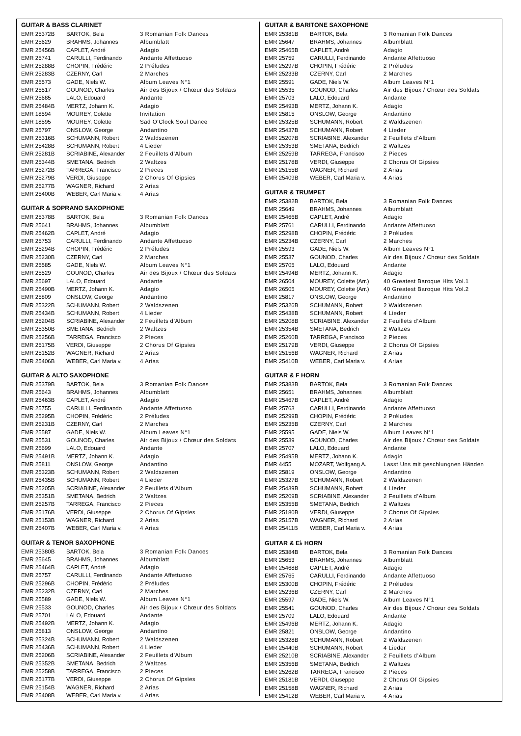GUITAR & BASS CLARINET
| EMR 25372B | BARTOK, Bela | 3 Romanian Folk Dances |
| EMR 25629 | BRAHMS, Johannes | Albumblatt |
| EMR 25456B | CAPLET, André | Adagio |
| EMR 25741 | CARULLI, Ferdinando | Andante Affettuoso |
| EMR 25288B | CHOPIN, Frédéric | 2 Préludes |
| EMR 25283B | CZERNY, Carl | 2 Marches |
| EMR 25573 | GADE, Niels W. | Album Leaves N°1 |
| EMR 25517 | GOUNOD, Charles | Air des Bijoux / Chœur des Soldats |
| EMR 25685 | LALO, Edouard | Andante |
| EMR 25484B | MERTZ, Johann K. | Adagio |
| EMR 18594 | MOUREY, Colette | Invitation |
| EMR 18595 | MOUREY, Colette | Sad O’Clock Soul Dance |
| EMR 25797 | ONSLOW, George | Andantino |
| EMR 25316B | SCHUMANN, Robert | 2 Waldszenen |
| EMR 25428B | SCHUMANN, Robert | 4 Lieder |
| EMR 25281B | SCRIABINE, Alexander | 2 Feuillets d’Album |
| EMR 25344B | SMETANA, Bedrich | 2 Waltzes |
| EMR 25272B | TARREGA, Francisco | 2 Pieces |
| EMR 25279B | VERDI, Giuseppe | 2 Chorus Of Gipsies |
| EMR 25277B | WAGNER, Richard | 2 Arias |
| EMR 25400B | WEBER, Carl Maria v. | 4 Arias |
GUITAR & SOPRANO SAXOPHONE
| EMR 25378B | BARTOK, Bela | 3 Romanian Folk Dances |
| EMR 25641 | BRAHMS, Johannes | Albumblatt |
| EMR 25462B | CAPLET, André | Adagio |
| EMR 25753 | CARULLI, Ferdinando | Andante Affettuoso |
| EMR 25294B | CHOPIN, Frédéric | 2 Préludes |
| EMR 25230B | CZERNY, Carl | 2 Marches |
| EMR 25585 | GADE, Niels W. | Album Leaves N°1 |
| EMR 25529 | GOUNOD, Charles | Air des Bijoux / Chœur des Soldats |
| EMR 25697 | LALO, Edouard | Andante |
| EMR 25490B | MERTZ, Johann K. | Adagio |
| EMR 25809 | ONSLOW, George | Andantino |
| EMR 25322B | SCHUMANN, Robert | 2 Waldszenen |
| EMR 25434B | SCHUMANN, Robert | 4 Lieder |
| EMR 25204B | SCRIABINE, Alexander | 2 Feuillets d’Album |
| EMR 25350B | SMETANA, Bedrich | 2 Waltzes |
| EMR 25256B | TARREGA, Francisco | 2 Pieces |
| EMR 25175B | VERDI, Giuseppe | 2 Chorus Of Gipsies |
| EMR 25152B | WAGNER, Richard | 2 Arias |
| EMR 25406B | WEBER, Carl Maria v. | 4 Arias |
GUITAR & ALTO SAXOPHONE
| EMR 25379B | BARTOK, Bela | 3 Romanian Folk Dances |
| EMR 25643 | BRAHMS, Johannes | Albumblatt |
| EMR 25463B | CAPLET, André | Adagio |
| EMR 25755 | CARULLI, Ferdinando | Andante Affettuoso |
| EMR 25295B | CHOPIN, Frédéric | 2 Préludes |
| EMR 25231B | CZERNY, Carl | 2 Marches |
| EMR 25587 | GADE, Niels W. | Album Leaves N°1 |
| EMR 25531 | GOUNOD, Charles | Air des Bijoux / Chœur des Soldats |
| EMR 25699 | LALO, Edouard | Andante |
| EMR 25491B | MERTZ, Johann K. | Adagio |
| EMR 25811 | ONSLOW, George | Andantino |
| EMR 25323B | SCHUMANN, Robert | 2 Waldszenen |
| EMR 25435B | SCHUMANN, Robert | 4 Lieder |
| EMR 25205B | SCRIABINE, Alexander | 2 Feuillets d’Album |
| EMR 25351B | SMETANA, Bedrich | 2 Waltzes |
| EMR 25257B | TARREGA, Francisco | 2 Pieces |
| EMR 25176B | VERDI, Giuseppe | 2 Chorus Of Gipsies |
| EMR 25153B | WAGNER, Richard | 2 Arias |
| EMR 25407B | WEBER, Carl Maria v. | 4 Arias |
GUITAR & TENOR SAXOPHONE
| EMR 25380B | BARTOK, Bela | 3 Romanian Folk Dances |
| EMR 25645 | BRAHMS, Johannes | Albumblatt |
| EMR 25464B | CAPLET, André | Adagio |
| EMR 25757 | CARULLI, Ferdinando | Andante Affettuoso |
| EMR 25296B | CHOPIN, Frédéric | 2 Préludes |
| EMR 25232B | CZERNY, Carl | 2 Marches |
| EMR 25589 | GADE, Niels W. | Album Leaves N°1 |
| EMR 25533 | GOUNOD, Charles | Air des Bijoux / Chœur des Soldats |
| EMR 25701 | LALO, Edouard | Andante |
| EMR 25492B | MERTZ, Johann K. | Adagio |
| EMR 25813 | ONSLOW, George | Andantino |
| EMR 25324B | SCHUMANN, Robert | 2 Waldszenen |
| EMR 25436B | SCHUMANN, Robert | 4 Lieder |
| EMR 25206B | SCRIABINE, Alexander | 2 Feuillets d’Album |
| EMR 25352B | SMETANA, Bedrich | 2 Waltzes |
| EMR 25258B | TARREGA, Francisco | 2 Pieces |
| EMR 25177B | VERDI, Giuseppe | 2 Chorus Of Gipsies |
| EMR 25154B | WAGNER, Richard | 2 Arias |
| EMR 25408B | WEBER, Carl Maria v. | 4 Arias |
GUITAR & BARITONE SAXOPHONE
| EMR 25381B | BARTOK, Bela | 3 Romanian Folk Dances |
| EMR 25647 | BRAHMS, Johannes | Albumblatt |
| EMR 25465B | CAPLET, André | Adagio |
| EMR 25759 | CARULLI, Ferdinando | Andante Affettuoso |
| EMR 25297B | CHOPIN, Frédéric | 2 Préludes |
| EMR 25233B | CZERNY, Carl | 2 Marches |
| EMR 25591 | GADE, Niels W. | Album Leaves N°1 |
| EMR 25535 | GOUNOD, Charles | Air des Bijoux / Chœur des Soldats |
| EMR 25703 | LALO, Edouard | Andante |
| EMR 25493B | MERTZ, Johann K. | Adagio |
| EMR 25815 | ONSLOW, George | Andantino |
| EMR 25325B | SCHUMANN, Robert | 2 Waldszenen |
| EMR 25437B | SCHUMANN, Robert | 4 Lieder |
| EMR 25207B | SCRIABINE, Alexander | 2 Feuillets d’Album |
| EMR 25353B | SMETANA, Bedrich | 2 Waltzes |
| EMR 25259B | TARREGA, Francisco | 2 Pieces |
| EMR 25178B | VERDI, Giuseppe | 2 Chorus Of Gipsies |
| EMR 25155B | WAGNER, Richard | 2 Arias |
| EMR 25409B | WEBER, Carl Maria v. | 4 Arias |
GUITAR & TRUMPET
| EMR 25382B | BARTOK, Bela | 3 Romanian Folk Dances |
| EMR 25649 | BRAHMS, Johannes | Albumblatt |
| EMR 25466B | CAPLET, André | Adagio |
| EMR 25761 | CARULLI, Ferdinando | Andante Affettuoso |
| EMR 25298B | CHOPIN, Frédéric | 2 Préludes |
| EMR 25234B | CZERNY, Carl | 2 Marches |
| EMR 25593 | GADE, Niels W. | Album Leaves N°1 |
| EMR 25537 | GOUNOD, Charles | Air des Bijoux / Chœur des Soldats |
| EMR 25705 | LALO, Edouard | Andante |
| EMR 25494B | MERTZ, Johann K. | Adagio |
| EMR 26504 | MOUREY, Colette (Arr.) | 40 Greatest Baroque Hits Vol.1 |
| EMR 26505 | MOUREY, Colette (Arr.) | 40 Greatest Baroque Hits Vol.2 |
| EMR 25817 | ONSLOW, George | Andantino |
| EMR 25326B | SCHUMANN, Robert | 2 Waldszenen |
| EMR 25438B | SCHUMANN, Robert | 4 Lieder |
| EMR 25208B | SCRIABINE, Alexander | 2 Feuillets d’Album |
| EMR 25354B | SMETANA, Bedrich | 2 Waltzes |
| EMR 25260B | TARREGA, Francisco | 2 Pieces |
| EMR 25179B | VERDI, Giuseppe | 2 Chorus Of Gipsies |
| EMR 25156B | WAGNER, Richard | 2 Arias |
| EMR 25410B | WEBER, Carl Maria v. | 4 Arias |
GUITAR & F HORN
| EMR 25383B | BARTOK, Bela | 3 Romanian Folk Dances |
| EMR 25651 | BRAHMS, Johannes | Albumblatt |
| EMR 25467B | CAPLET, André | Adagio |
| EMR 25763 | CARULLI, Ferdinando | Andante Affettuoso |
| EMR 25299B | CHOPIN, Frédéric | 2 Préludes |
| EMR 25235B | CZERNY, Carl | 2 Marches |
| EMR 25595 | GADE, Niels W. | Album Leaves N°1 |
| EMR 25539 | GOUNOD, Charles | Air des Bijoux / Chœur des Soldats |
| EMR 25707 | LALO, Edouard | Andante |
| EMR 25495B | MERTZ, Johann K. | Adagio |
| EMR 4455 | MOZART, Wolfgang A. | Lasst Uns mit geschlungnen Händen |
| EMR 25819 | ONSLOW, George | Andantino |
| EMR 25327B | SCHUMANN, Robert | 2 Waldszenen |
| EMR 25439B | SCHUMANN, Robert | 4 Lieder |
| EMR 25209B | SCRIABINE, Alexander | 2 Feuillets d’Album |
| EMR 25355B | SMETANA, Bedrich | 2 Waltzes |
| EMR 25180B | VERDI, Giuseppe | 2 Chorus Of Gipsies |
| EMR 25157B | WAGNER, Richard | 2 Arias |
| EMR 25411B | WEBER, Carl Maria v. | 4 Arias |
GUITAR & E♭ HORN
| EMR 25384B | BARTOK, Bela | 3 Romanian Folk Dances |
| EMR 25653 | BRAHMS, Johannes | Albumblatt |
| EMR 25468B | CAPLET, André | Adagio |
| EMR 25765 | CARULLI, Ferdinando | Andante Affettuoso |
| EMR 25300B | CHOPIN, Frédéric | 2 Préludes |
| EMR 25236B | CZERNY, Carl | 2 Marches |
| EMR 25597 | GADE, Niels W. | Album Leaves N°1 |
| EMR 25541 | GOUNOD, Charles | Air des Bijoux / Chœur des Soldats |
| EMR 25709 | LALO, Edouard | Andante |
| EMR 25496B | MERTZ, Johann K. | Adagio |
| EMR 25821 | ONSLOW, George | Andantino |
| EMR 25328B | SCHUMANN, Robert | 2 Waldszenen |
| EMR 25440B | SCHUMANN, Robert | 4 Lieder |
| EMR 25210B | SCRIABINE, Alexander | 2 Feuillets d’Album |
| EMR 25356B | SMETANA, Bedrich | 2 Waltzes |
| EMR 25262B | TARREGA, Francisco | 2 Pieces |
| EMR 25181B | VERDI, Giuseppe | 2 Chorus Of Gipsies |
| EMR 25158B | WAGNER, Richard | 2 Arias |
| EMR 25412B | WEBER, Carl Maria v. | 4 Arias |